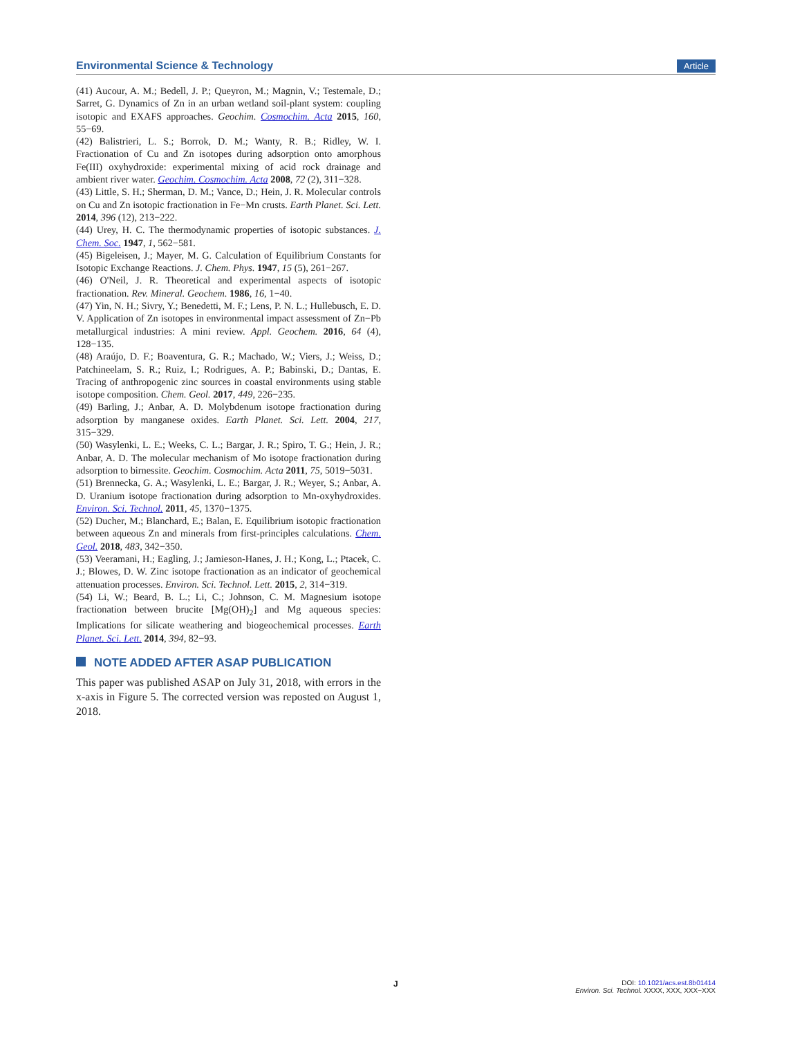Environmental Science & Technology Article
(41) Aucour, A. M.; Bedell, J. P.; Queyron, M.; Magnin, V.; Testemale, D.; Sarret, G. Dynamics of Zn in an urban wetland soil-plant system: coupling isotopic and EXAFS approaches. Geochim. Cosmochim. Acta 2015, 160, 55−69.
(42) Balistrieri, L. S.; Borrok, D. M.; Wanty, R. B.; Ridley, W. I. Fractionation of Cu and Zn isotopes during adsorption onto amorphous Fe(III) oxyhydroxide: experimental mixing of acid rock drainage and ambient river water. Geochim. Cosmochim. Acta 2008, 72 (2), 311−328.
(43) Little, S. H.; Sherman, D. M.; Vance, D.; Hein, J. R. Molecular controls on Cu and Zn isotopic fractionation in Fe−Mn crusts. Earth Planet. Sci. Lett. 2014, 396 (12), 213−222.
(44) Urey, H. C. The thermodynamic properties of isotopic substances. J. Chem. Soc. 1947, 1, 562−581.
(45) Bigeleisen, J.; Mayer, M. G. Calculation of Equilibrium Constants for Isotopic Exchange Reactions. J. Chem. Phys. 1947, 15 (5), 261−267.
(46) O'Neil, J. R. Theoretical and experimental aspects of isotopic fractionation. Rev. Mineral. Geochem. 1986, 16, 1−40.
(47) Yin, N. H.; Sivry, Y.; Benedetti, M. F.; Lens, P. N. L.; Hullebusch, E. D. V. Application of Zn isotopes in environmental impact assessment of Zn−Pb metallurgical industries: A mini review. Appl. Geochem. 2016, 64 (4), 128−135.
(48) Araújo, D. F.; Boaventura, G. R.; Machado, W.; Viers, J.; Weiss, D.; Patchineelam, S. R.; Ruiz, I.; Rodrigues, A. P.; Babinski, D.; Dantas, E. Tracing of anthropogenic zinc sources in coastal environments using stable isotope composition. Chem. Geol. 2017, 449, 226−235.
(49) Barling, J.; Anbar, A. D. Molybdenum isotope fractionation during adsorption by manganese oxides. Earth Planet. Sci. Lett. 2004, 217, 315−329.
(50) Wasylenki, L. E.; Weeks, C. L.; Bargar, J. R.; Spiro, T. G.; Hein, J. R.; Anbar, A. D. The molecular mechanism of Mo isotope fractionation during adsorption to birnessite. Geochim. Cosmochim. Acta 2011, 75, 5019−5031.
(51) Brennecka, G. A.; Wasylenki, L. E.; Bargar, J. R.; Weyer, S.; Anbar, A. D. Uranium isotope fractionation during adsorption to Mn-oxyhydroxides. Environ. Sci. Technol. 2011, 45, 1370−1375.
(52) Ducher, M.; Blanchard, E.; Balan, E. Equilibrium isotopic fractionation between aqueous Zn and minerals from first-principles calculations. Chem. Geol. 2018, 483, 342−350.
(53) Veeramani, H.; Eagling, J.; Jamieson-Hanes, J. H.; Kong, L.; Ptacek, C. J.; Blowes, D. W. Zinc isotope fractionation as an indicator of geochemical attenuation processes. Environ. Sci. Technol. Lett. 2015, 2, 314−319.
(54) Li, W.; Beard, B. L.; Li, C.; Johnson, C. M. Magnesium isotope fractionation between brucite [Mg(OH)<sub>2</sub>] and Mg aqueous species: Implications for silicate weathering and biogeochemical processes. Earth Planet. Sci. Lett. 2014, 394, 82−93.
NOTE ADDED AFTER ASAP PUBLICATION
This paper was published ASAP on July 31, 2018, with errors in the x-axis in Figure 5. The corrected version was reposted on August 1, 2018.
J
DOI: 10.1021/acs.est.8b01414
Environ. Sci. Technol. XXXX, XXX, XXX−XXX